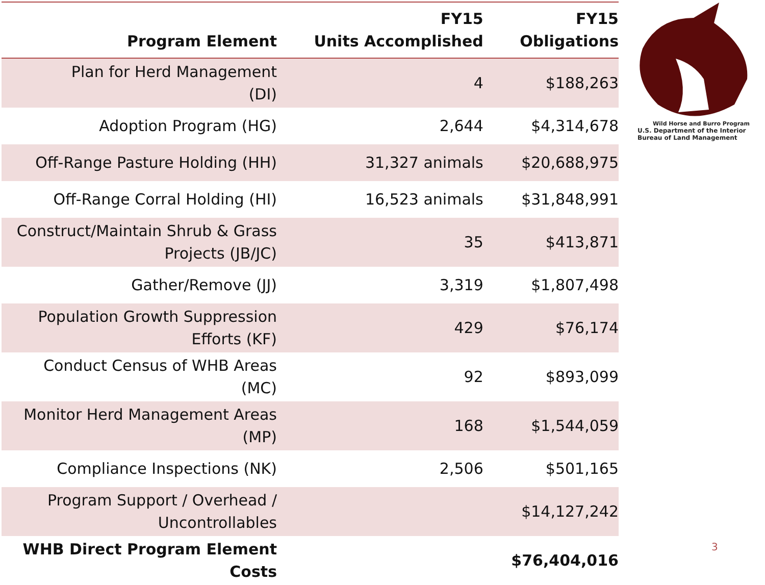| Program Element | FY15 Units Accomplished | FY15 Obligations |
| --- | --- | --- |
| Plan for Herd Management (DI) | 4 | $188,263 |
| Adoption Program (HG) | 2,644 | $4,314,678 |
| Off-Range Pasture Holding (HH) | 31,327 animals | $20,688,975 |
| Off-Range Corral Holding (HI) | 16,523 animals | $31,848,991 |
| Construct/Maintain Shrub & Grass Projects (JB/JC) | 35 | $413,871 |
| Gather/Remove (JJ) | 3,319 | $1,807,498 |
| Population Growth Suppression Efforts (KF) | 429 | $76,174 |
| Conduct Census of WHB Areas (MC) | 92 | $893,099 |
| Monitor Herd Management Areas (MP) | 168 | $1,544,059 |
| Compliance Inspections (NK) | 2,506 | $501,165 |
| Program Support / Overhead / Uncontrollables | | $14,127,242 |
| WHB Direct Program Element Costs | | $76,404,016 |
Wild Horse and Burro Program
U.S. Department of the Interior
Bureau of Land Management
3